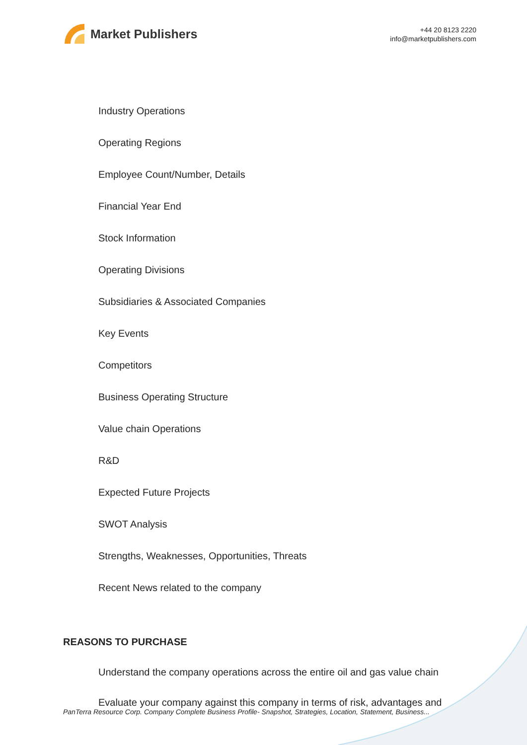Market Publishers
+44 20 8123 2220
info@marketpublishers.com
Industry Operations
Operating Regions
Employee Count/Number, Details
Financial Year End
Stock Information
Operating Divisions
Subsidiaries & Associated Companies
Key Events
Competitors
Business Operating Structure
Value chain Operations
R&D
Expected Future Projects
SWOT Analysis
Strengths, Weaknesses, Opportunities, Threats
Recent News related to the company
REASONS TO PURCHASE
Understand the company operations across the entire oil and gas value chain
Evaluate your company against this company in terms of risk, advantages and
PanTerra Resource Corp. Company Complete Business Profile- Snapshot, Strategies, Location, Statement, Business...